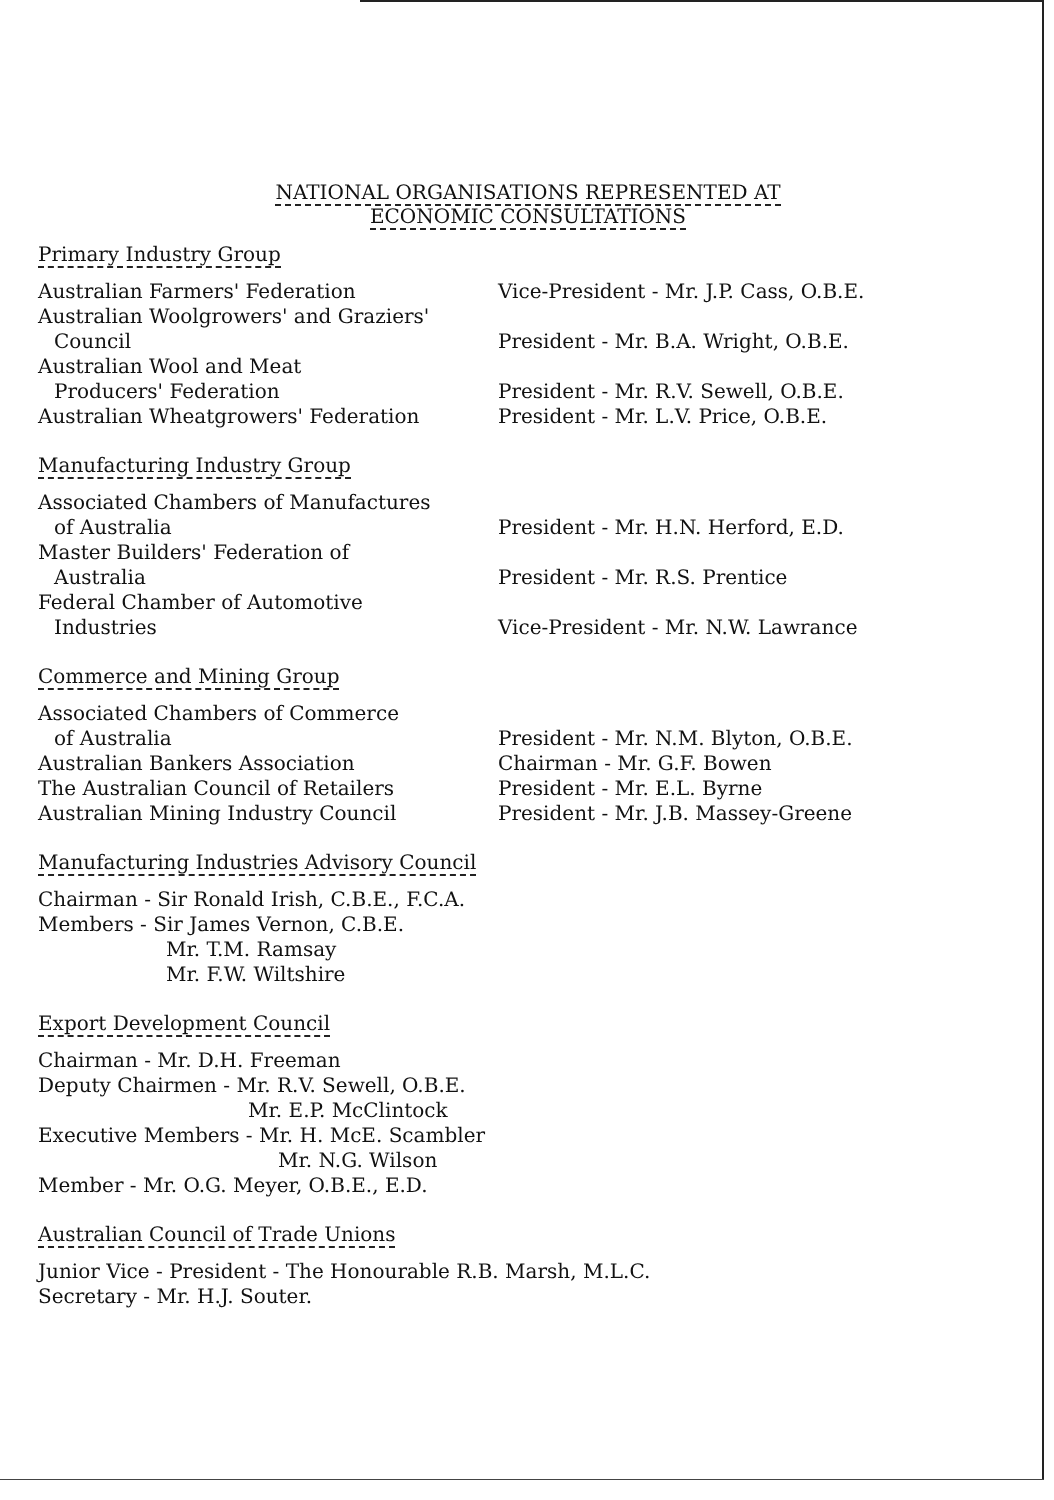NATIONAL ORGANISATIONS REPRESENTED AT
ECONOMIC CONSULTATIONS
Primary Industry Group
Australian Farmers' Federation Vice-President - Mr. J.P. Cass, O.B.E.
Australian Woolgrowers' and Graziers'
Council
President - Mr. B.A. Wright, O.B.E.
Australian Wool and Meat
Producers' Federation
President - Mr. R.V. Sewell, O.B.E.
Australian Wheatgrowers' Federation President - Mr. L.V. Price, O.B.E.
Manufacturing Industry Group
Associated Chambers of Manufactures
of Australia
President - Mr. H.N. Herford, E.D.
Master Builders' Federation of
Australia
President - Mr. R.S. Prentice
Federal Chamber of Automotive
Industries
Vice-President - Mr. N.W. Lawrance
Commerce and Mining Group
Associated Chambers of Commerce
of Australia
President - Mr. N.M. Blyton, O.B.E.
Australian Bankers Association Chairman - Mr. G.F. Bowen
The Australian Council of Retailers President - Mr. E.L. Byrne
Australian Mining Industry Council President - Mr. J.B. Massey-Greene
Manufacturing Industries Advisory Council
Chairman - Sir Ronald Irish, C.B.E., F.C.A.
Members - Sir James Vernon, C.B.E.
Mr. T.M. Ramsay
Mr. F.W. Wiltshire
Export Development Council
Chairman - Mr. D.H. Freeman
Deputy Chairmen - Mr. R.V. Sewell, O.B.E.
Mr. E.P. McClintock
Executive Members - Mr. H. McE. Scambler
Mr. N.G. Wilson
Member - Mr. O.G. Meyer, O.B.E., E.D.
Australian Council of Trade Unions
Junior Vice - President - The Honourable R.B. Marsh, M.L.C.
Secretary - Mr. H.J. Souter.